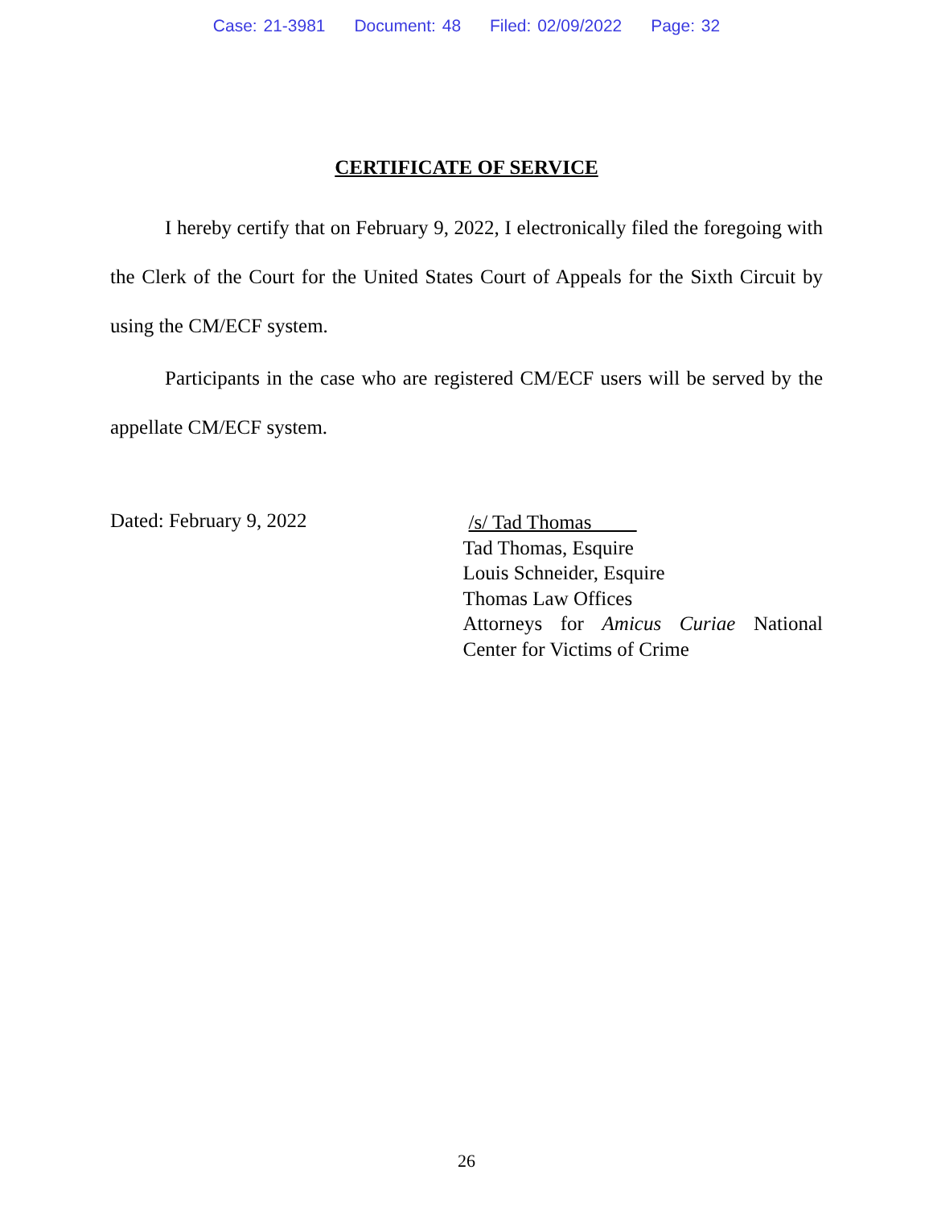Case: 21-3981 Document: 48 Filed: 02/09/2022 Page: 32
CERTIFICATE OF SERVICE
I hereby certify that on February 9, 2022, I electronically filed the foregoing with the Clerk of the Court for the United States Court of Appeals for the Sixth Circuit by using the CM/ECF system.
Participants in the case who are registered CM/ECF users will be served by the appellate CM/ECF system.
Dated: February 9, 2022
/s/ Tad Thomas
Tad Thomas, Esquire
Louis Schneider, Esquire
Thomas Law Offices
Attorneys for Amicus Curiae National Center for Victims of Crime
26